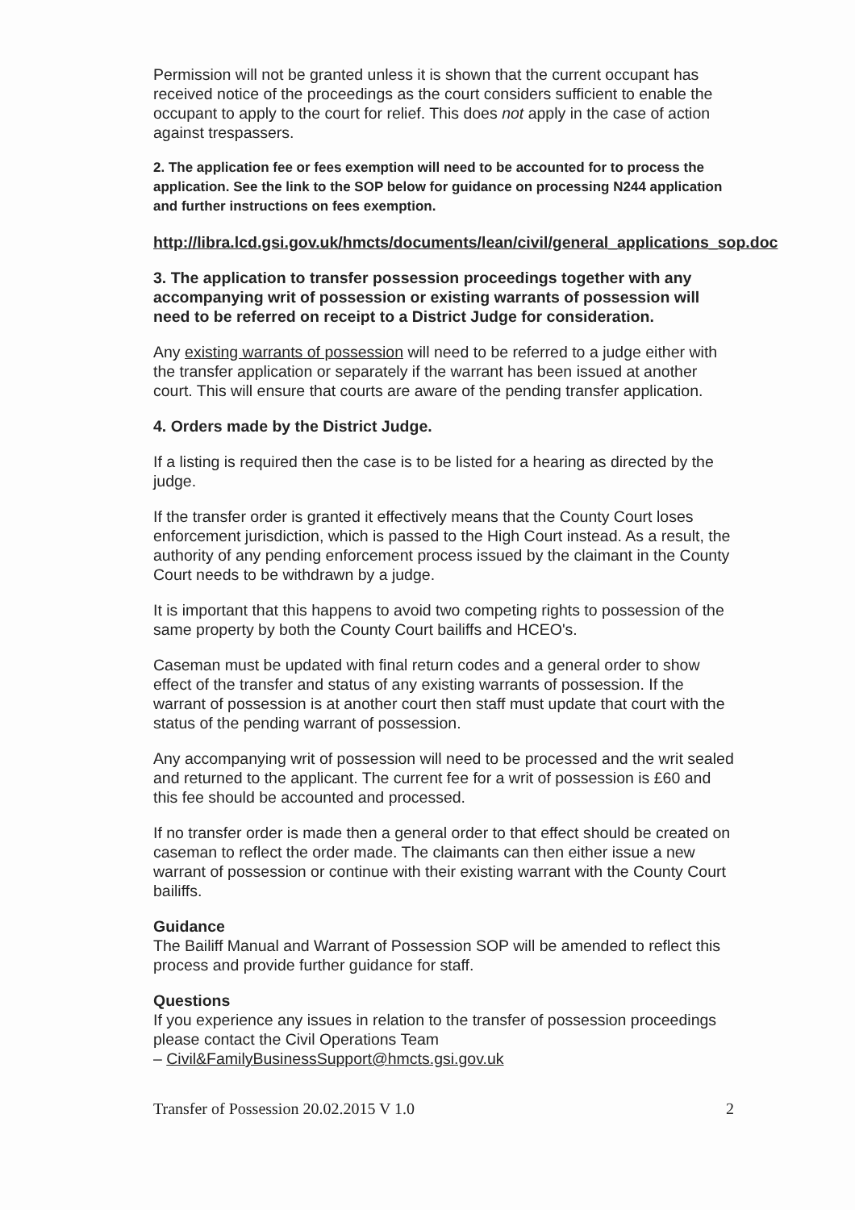Permission will not be granted unless it is shown that the current occupant has received notice of the proceedings as the court considers sufficient to enable the occupant to apply to the court for relief. This does not apply in the case of action against trespassers.
2. The application fee or fees exemption will need to be accounted for to process the application. See the link to the SOP below for guidance on processing N244 application and further instructions on fees exemption.
http://libra.lcd.gsi.gov.uk/hmcts/documents/lean/civil/general_applications_sop.doc
3. The application to transfer possession proceedings together with any accompanying writ of possession or existing warrants of possession will need to be referred on receipt to a District Judge for consideration.
Any existing warrants of possession will need to be referred to a judge either with the transfer application or separately if the warrant has been issued at another court. This will ensure that courts are aware of the pending transfer application.
4. Orders made by the District Judge.
If a listing is required then the case is to be listed for a hearing as directed by the judge.
If the transfer order is granted it effectively means that the County Court loses enforcement jurisdiction, which is passed to the High Court instead. As a result, the authority of any pending enforcement process issued by the claimant in the County Court needs to be withdrawn by a judge.
It is important that this happens to avoid two competing rights to possession of the same property by both the County Court bailiffs and HCEO's.
Caseman must be updated with final return codes and a general order to show effect of the transfer and status of any existing warrants of possession. If the warrant of possession is at another court then staff must update that court with the status of the pending warrant of possession.
Any accompanying writ of possession will need to be processed and the writ sealed and returned to the applicant. The current fee for a writ of possession is £60 and this fee should be accounted and processed.
If no transfer order is made then a general order to that effect should be created on caseman to reflect the order made. The claimants can then either issue a new warrant of possession or continue with their existing warrant with the County Court bailiffs.
Guidance
The Bailiff Manual and Warrant of Possession SOP will be amended to reflect this process and provide further guidance for staff.
Questions
If you experience any issues in relation to the transfer of possession proceedings please contact the Civil Operations Team
– Civil&FamilyBusinessSupport@hmcts.gsi.gov.uk
Transfer of Possession 20.02.2015 V 1.0 2